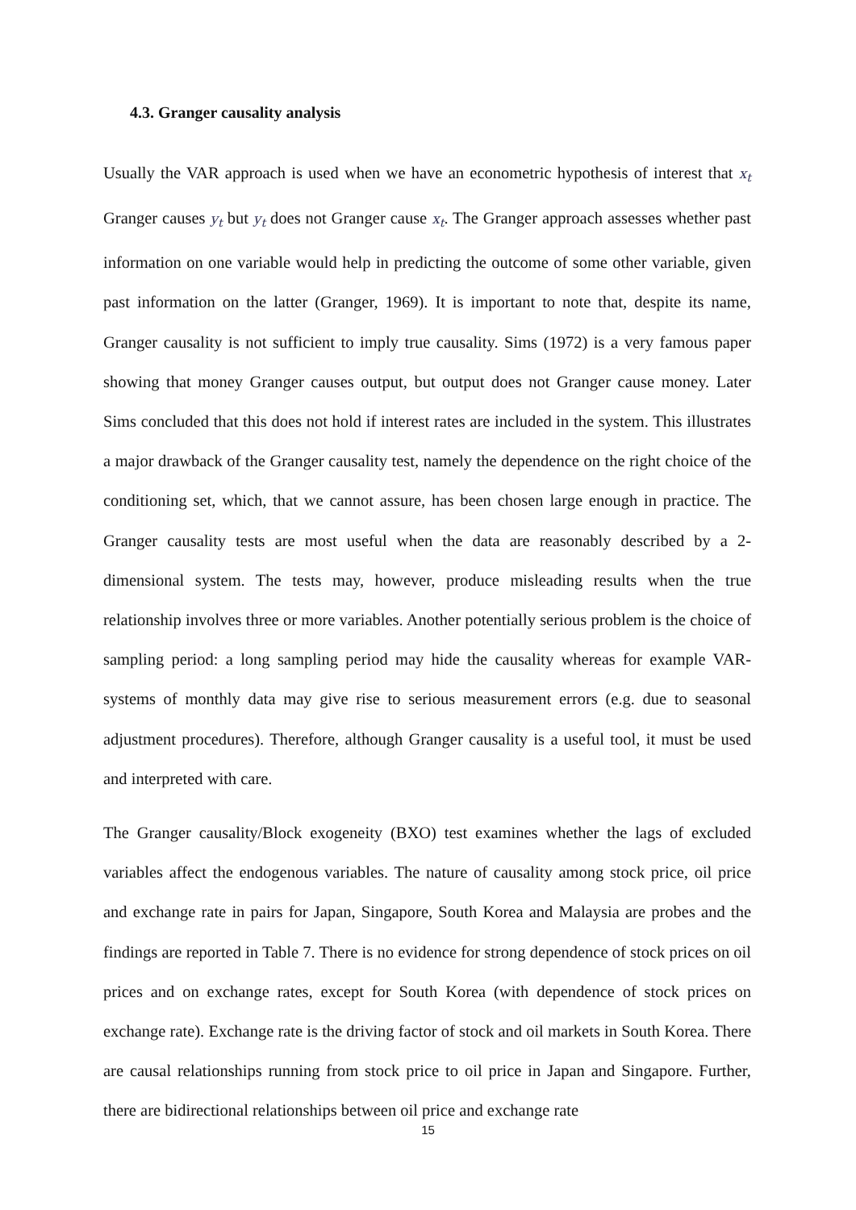4.3. Granger causality analysis
Usually the VAR approach is used when we have an econometric hypothesis of interest that x<sub>t</sub> Granger causes y<sub>t</sub> but y<sub>t</sub> does not Granger cause x<sub>t</sub>. The Granger approach assesses whether past information on one variable would help in predicting the outcome of some other variable, given past information on the latter (Granger, 1969). It is important to note that, despite its name, Granger causality is not sufficient to imply true causality. Sims (1972) is a very famous paper showing that money Granger causes output, but output does not Granger cause money. Later Sims concluded that this does not hold if interest rates are included in the system. This illustrates a major drawback of the Granger causality test, namely the dependence on the right choice of the conditioning set, which, that we cannot assure, has been chosen large enough in practice. The Granger causality tests are most useful when the data are reasonably described by a 2-dimensional system. The tests may, however, produce misleading results when the true relationship involves three or more variables. Another potentially serious problem is the choice of sampling period: a long sampling period may hide the causality whereas for example VAR-systems of monthly data may give rise to serious measurement errors (e.g. due to seasonal adjustment procedures). Therefore, although Granger causality is a useful tool, it must be used and interpreted with care.
The Granger causality/Block exogeneity (BXO) test examines whether the lags of excluded variables affect the endogenous variables. The nature of causality among stock price, oil price and exchange rate in pairs for Japan, Singapore, South Korea and Malaysia are probes and the findings are reported in Table 7. There is no evidence for strong dependence of stock prices on oil prices and on exchange rates, except for South Korea (with dependence of stock prices on exchange rate). Exchange rate is the driving factor of stock and oil markets in South Korea. There are causal relationships running from stock price to oil price in Japan and Singapore. Further, there are bidirectional relationships between oil price and exchange rate
15